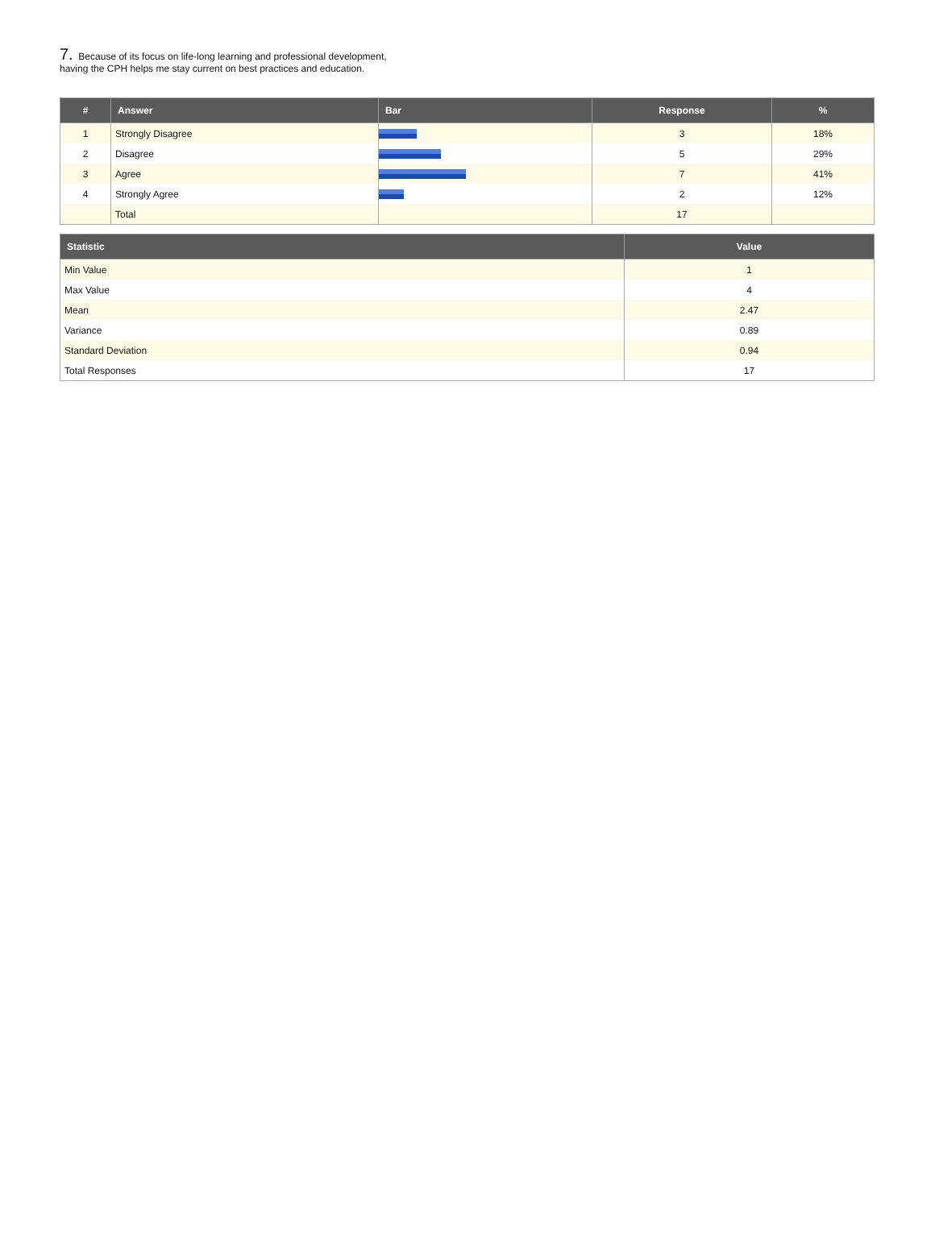7. Because of its focus on life-long learning and professional development,
having the CPH helps me stay current on best practices and education.
| # | Answer | Bar | Response | % |
| --- | --- | --- | --- | --- |
| 1 | Strongly Disagree | | 3 | 18% |
| 2 | Disagree | | 5 | 29% |
| 3 | Agree | | 7 | 41% |
| 4 | Strongly Agree | | 2 | 12% |
| | Total | | 17 | |
| Statistic | Value |
| --- | --- |
| Min Value | 1 |
| Max Value | 4 |
| Mean | 2.47 |
| Variance | 0.89 |
| Standard Deviation | 0.94 |
| Total Responses | 17 |